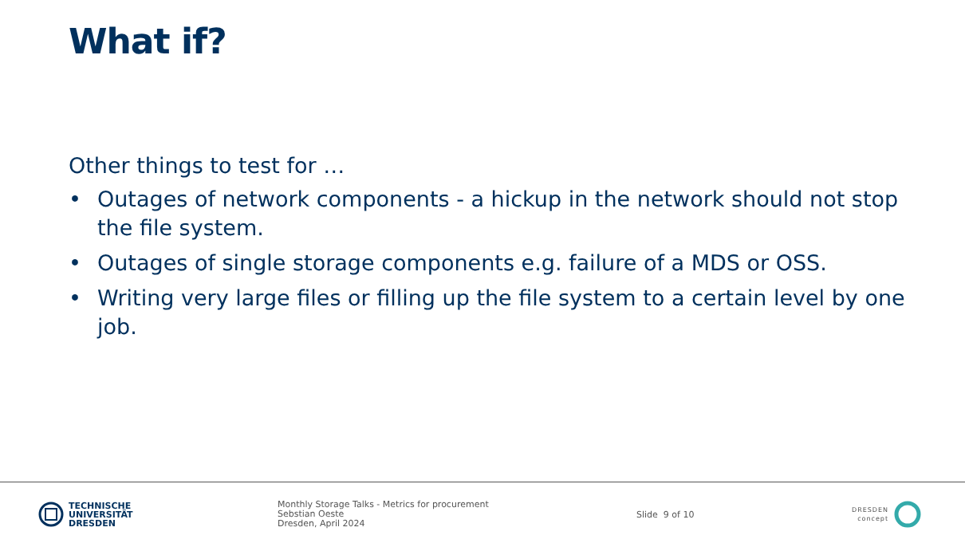What if?
Other things to test for …
• Outages of network components - a hickup in the network should not stop the file system.
• Outages of single storage components e.g. failure of a MDS or OSS.
• Writing very large files or filling up the file system to a certain level by one job.
TECHNISCHE
UNIVERSITÄT
DRESDEN
Monthly Storage Talks - Metrics for procurement
Sebstian Oeste
Dresden, April 2024
Slide 9 of 10
DRESDEN
concept